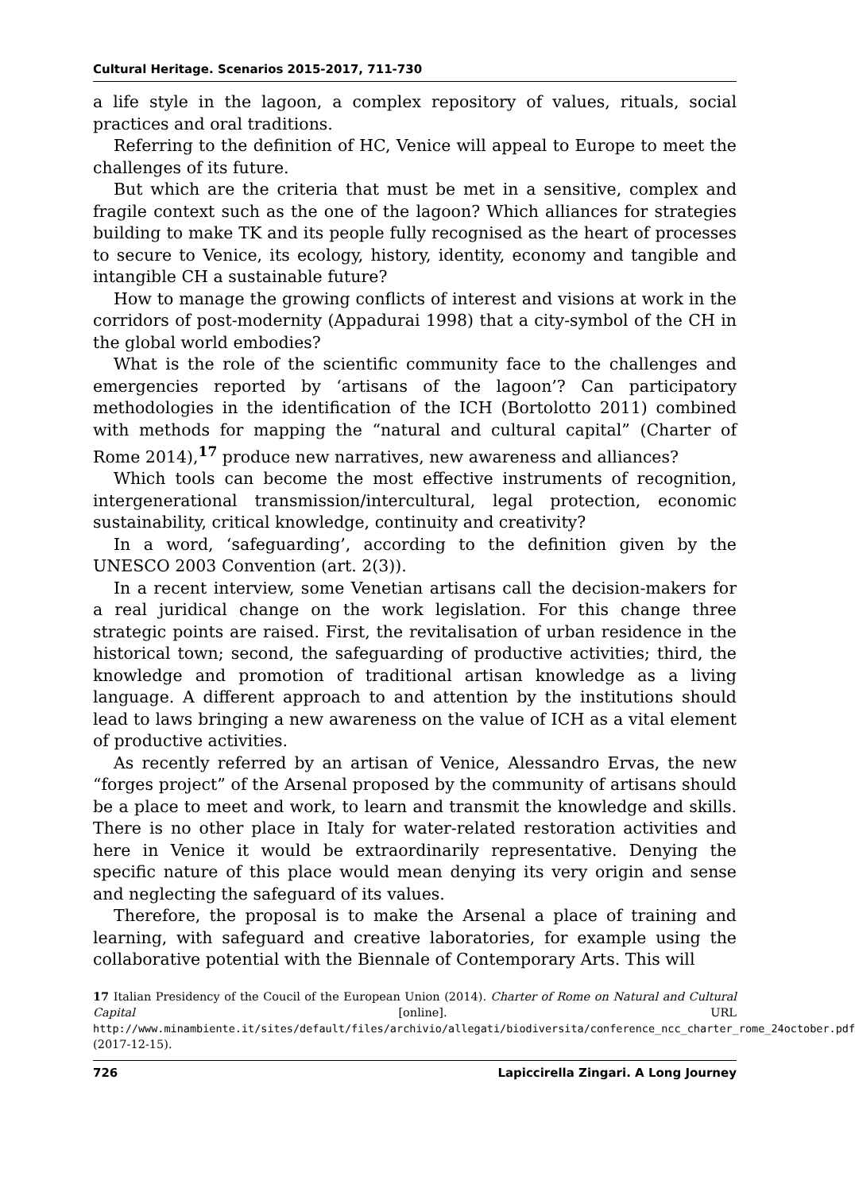Cultural Heritage. Scenarios 2015-2017, 711-730
a life style in the lagoon, a complex repository of values, rituals, social practices and oral traditions.
Referring to the definition of HC, Venice will appeal to Europe to meet the challenges of its future.
But which are the criteria that must be met in a sensitive, complex and fragile context such as the one of the lagoon? Which alliances for strategies building to make TK and its people fully recognised as the heart of processes to secure to Venice, its ecology, history, identity, economy and tangible and intangible CH a sustainable future?
How to manage the growing conflicts of interest and visions at work in the corridors of post-modernity (Appadurai 1998) that a city-symbol of the CH in the global world embodies?
What is the role of the scientific community face to the challenges and emergencies reported by ‘artisans of the lagoon’? Can participatory methodologies in the identification of the ICH (Bortolotto 2011) combined with methods for mapping the “natural and cultural capital” (Charter of Rome 2014),<sup>17</sup> produce new narratives, new awareness and alliances?
Which tools can become the most effective instruments of recognition, intergenerational transmission/intercultural, legal protection, economic sustainability, critical knowledge, continuity and creativity?
In a word, ‘safeguarding’, according to the definition given by the UNESCO 2003 Convention (art. 2(3)).
In a recent interview, some Venetian artisans call the decision-makers for a real juridical change on the work legislation. For this change three strategic points are raised. First, the revitalisation of urban residence in the historical town; second, the safeguarding of productive activities; third, the knowledge and promotion of traditional artisan knowledge as a living language. A different approach to and attention by the institutions should lead to laws bringing a new awareness on the value of ICH as a vital element of productive activities.
As recently referred by an artisan of Venice, Alessandro Ervas, the new “forges project” of the Arsenal proposed by the community of artisans should be a place to meet and work, to learn and transmit the knowledge and skills. There is no other place in Italy for water-related restoration activities and here in Venice it would be extraordinarily representative. Denying the specific nature of this place would mean denying its very origin and sense and neglecting the safeguard of its values.
Therefore, the proposal is to make the Arsenal a place of training and learning, with safeguard and creative laboratories, for example using the collaborative potential with the Biennale of Contemporary Arts. This will
17 Italian Presidency of the Coucil of the European Union (2014). Charter of Rome on Natural and Cultural Capital [online]. URL http://www.minambiente.it/sites/default/files/archivio/allegati/biodiversita/conference_ncc_charter_rome_24october.pdf (2017-12-15).
726 Lapiccirella Zingari. A Long Journey